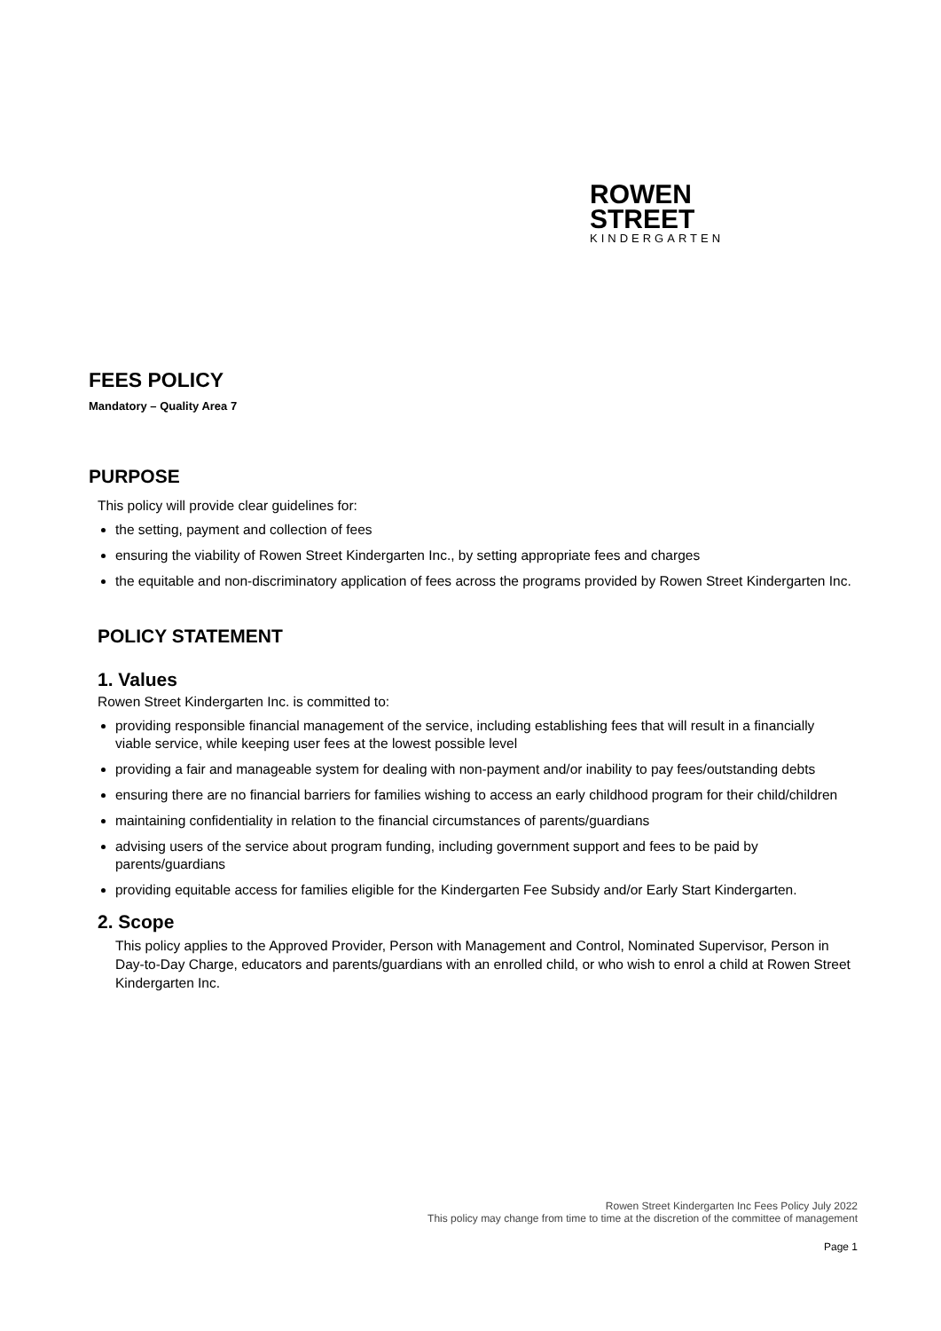ROWEN
STREET
KINDERGARTEN
FEES POLICY
Mandatory – Quality Area 7
PURPOSE
This policy will provide clear guidelines for:
the setting, payment and collection of fees
ensuring the viability of Rowen Street Kindergarten Inc., by setting appropriate fees and charges
the equitable and non-discriminatory application of fees across the programs provided by Rowen Street Kindergarten Inc.
POLICY STATEMENT
1. Values
Rowen Street Kindergarten Inc. is committed to:
providing responsible financial management of the service, including establishing fees that will result in a financially viable service, while keeping user fees at the lowest possible level
providing a fair and manageable system for dealing with non-payment and/or inability to pay fees/outstanding debts
ensuring there are no financial barriers for families wishing to access an early childhood program for their child/children
maintaining confidentiality in relation to the financial circumstances of parents/guardians
advising users of the service about program funding, including government support and fees to be paid by parents/guardians
providing equitable access for families eligible for the Kindergarten Fee Subsidy and/or Early Start Kindergarten.
2. Scope
This policy applies to the Approved Provider, Person with Management and Control, Nominated Supervisor, Person in Day-to-Day Charge, educators and parents/guardians with an enrolled child, or who wish to enrol a child at Rowen Street Kindergarten Inc.
Rowen Street Kindergarten Inc Fees Policy July 2022
This policy may change from time to time at the discretion of the committee of management
Page 1